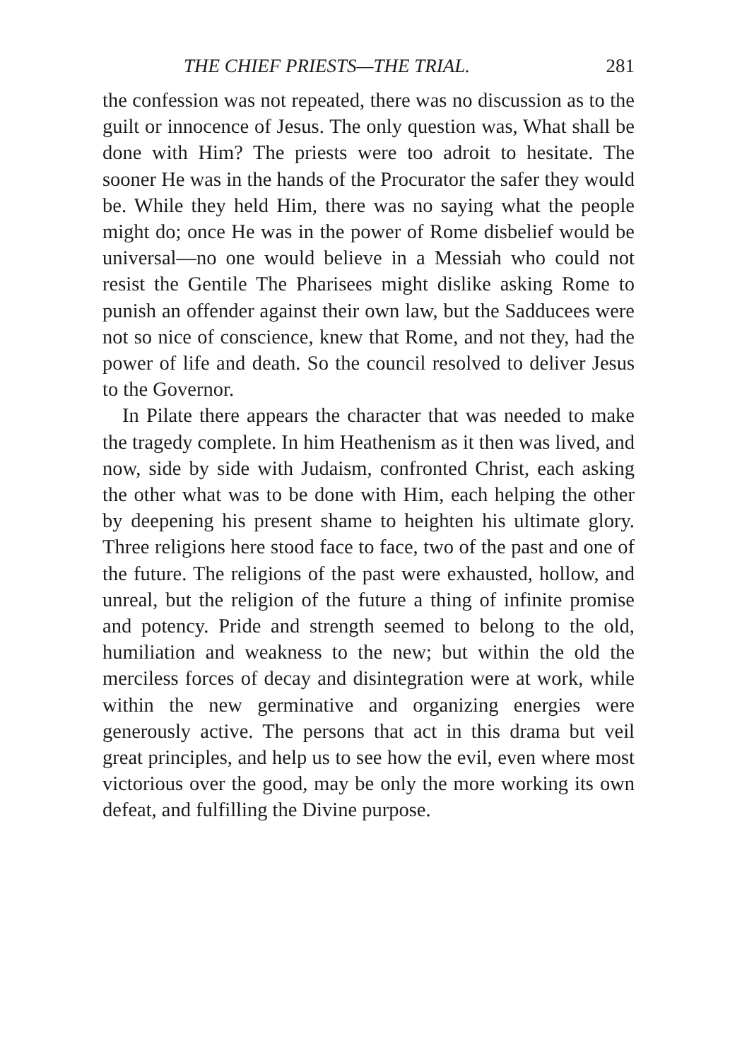THE CHIEF PRIESTS—THE TRIAL. 281
the confession was not repeated, there was no discussion as to the guilt or innocence of Jesus. The only question was, What shall be done with Him? The priests were too adroit to hesitate. The sooner He was in the hands of the Procurator the safer they would be. While they held Him, there was no saying what the people might do; once He was in the power of Rome disbelief would be universal—no one would believe in a Messiah who could not resist the Gentile The Pharisees might dislike asking Rome to punish an offender against their own law, but the Sadducees were not so nice of conscience, knew that Rome, and not they, had the power of life and death. So the council resolved to deliver Jesus to the Governor.
In Pilate there appears the character that was needed to make the tragedy complete. In him Heathenism as it then was lived, and now, side by side with Judaism, confronted Christ, each asking the other what was to be done with Him, each helping the other by deepening his present shame to heighten his ultimate glory. Three religions here stood face to face, two of the past and one of the future. The religions of the past were exhausted, hollow, and unreal, but the religion of the future a thing of infinite promise and potency. Pride and strength seemed to belong to the old, humiliation and weakness to the new; but within the old the merciless forces of decay and disintegration were at work, while within the new germinative and organizing energies were generously active. The persons that act in this drama but veil great principles, and help us to see how the evil, even where most victorious over the good, may be only the more working its own defeat, and fulfilling the Divine purpose.